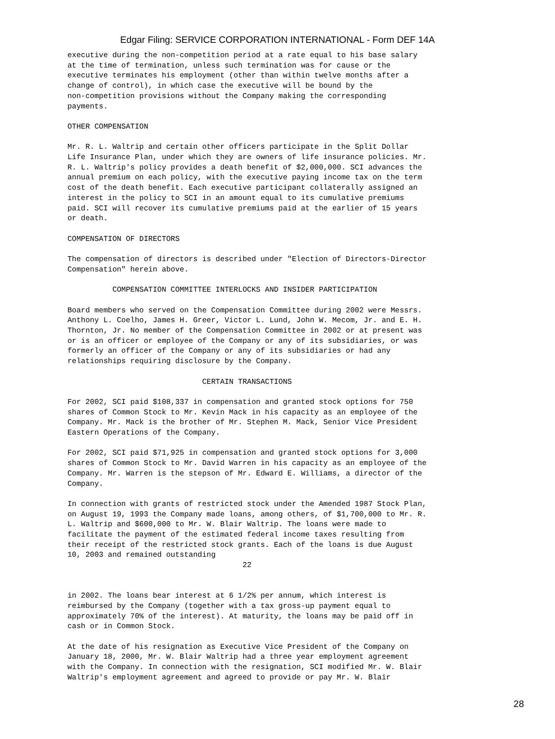Edgar Filing: SERVICE CORPORATION INTERNATIONAL - Form DEF 14A
executive during the non-competition period at a rate equal to his base salary
at the time of termination, unless such termination was for cause or the
executive terminates his employment (other than within twelve months after a
change of control), in which case the executive will be bound by the
non-competition provisions without the Company making the corresponding
payments.

OTHER COMPENSATION

Mr. R. L. Waltrip and certain other officers participate in the Split Dollar
Life Insurance Plan, under which they are owners of life insurance policies. Mr.
R. L. Waltrip's policy provides a death benefit of $2,000,000. SCI advances the
annual premium on each policy, with the executive paying income tax on the term
cost of the death benefit. Each executive participant collaterally assigned an
interest in the policy to SCI in an amount equal to its cumulative premiums
paid. SCI will recover its cumulative premiums paid at the earlier of 15 years
or death.

COMPENSATION OF DIRECTORS

The compensation of directors is described under "Election of Directors-Director
Compensation" herein above.

          COMPENSATION COMMITTEE INTERLOCKS AND INSIDER PARTICIPATION

Board members who served on the Compensation Committee during 2002 were Messrs.
Anthony L. Coelho, James H. Greer, Victor L. Lund, John W. Mecom, Jr. and E. H.
Thornton, Jr. No member of the Compensation Committee in 2002 or at present was
or is an officer or employee of the Company or any of its subsidiaries, or was
formerly an officer of the Company or any of its subsidiaries or had any
relationships requiring disclosure by the Company.

                              CERTAIN TRANSACTIONS

For 2002, SCI paid $108,337 in compensation and granted stock options for 750
shares of Common Stock to Mr. Kevin Mack in his capacity as an employee of the
Company. Mr. Mack is the brother of Mr. Stephen M. Mack, Senior Vice President
Eastern Operations of the Company.

For 2002, SCI paid $71,925 in compensation and granted stock options for 3,000
shares of Common Stock to Mr. David Warren in his capacity as an employee of the
Company. Mr. Warren is the stepson of Mr. Edward E. Williams, a director of the
Company.

In connection with grants of restricted stock under the Amended 1987 Stock Plan,
on August 19, 1993 the Company made loans, among others, of $1,700,000 to Mr. R.
L. Waltrip and $600,000 to Mr. W. Blair Waltrip. The loans were made to
facilitate the payment of the estimated federal income taxes resulting from
their receipt of the restricted stock grants. Each of the loans is due August
10, 2003 and remained outstanding
                                       22


in 2002. The loans bear interest at 6 1/2% per annum, which interest is
reimbursed by the Company (together with a tax gross-up payment equal to
approximately 70% of the interest). At maturity, the loans may be paid off in
cash or in Common Stock.

At the date of his resignation as Executive Vice President of the Company on
January 18, 2000, Mr. W. Blair Waltrip had a three year employment agreement
with the Company. In connection with the resignation, SCI modified Mr. W. Blair
Waltrip's employment agreement and agreed to provide or pay Mr. W. Blair
28